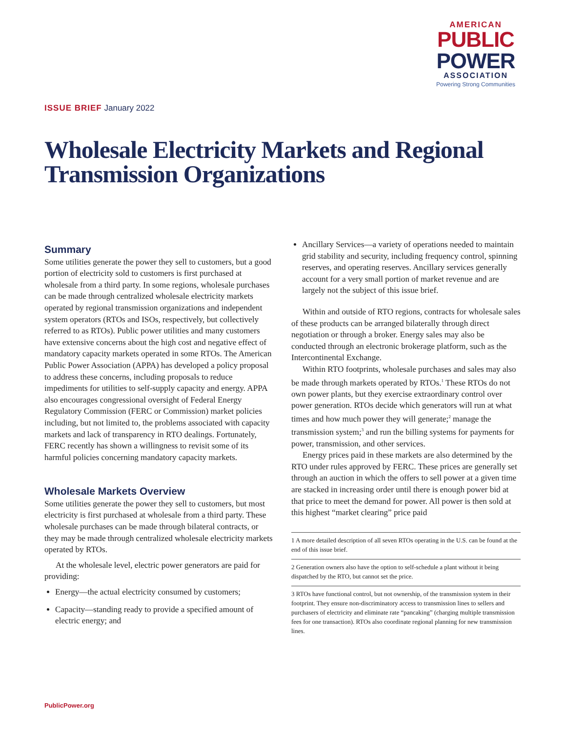AMERICAN
PUBLIC
POWER
ASSOCIATION
Powering Strong Communities
ISSUE BRIEF January 2022
Wholesale Electricity Markets and Regional Transmission Organizations
Summary
Some utilities generate the power they sell to customers, but a good portion of electricity sold to customers is first purchased at wholesale from a third party. In some regions, wholesale purchases can be made through centralized wholesale electricity markets operated by regional transmission organizations and independent system operators (RTOs and ISOs, respectively, but collectively referred to as RTOs). Public power utilities and many customers have extensive concerns about the high cost and negative effect of mandatory capacity markets operated in some RTOs. The American Public Power Association (APPA) has developed a policy proposal to address these concerns, including proposals to reduce impediments for utilities to self-supply capacity and energy. APPA also encourages congressional oversight of Federal Energy Regulatory Commission (FERC or Commission) market policies including, but not limited to, the problems associated with capacity markets and lack of transparency in RTO dealings. Fortunately, FERC recently has shown a willingness to revisit some of its harmful policies concerning mandatory capacity markets.
Wholesale Markets Overview
Some utilities generate the power they sell to customers, but most electricity is first purchased at wholesale from a third party. These wholesale purchases can be made through bilateral contracts, or they may be made through centralized wholesale electricity markets operated by RTOs.
At the wholesale level, electric power generators are paid for providing:
Energy—the actual electricity consumed by customers;
Capacity—standing ready to provide a specified amount of electric energy; and
Ancillary Services—a variety of operations needed to maintain grid stability and security, including frequency control, spinning reserves, and operating reserves. Ancillary services generally account for a very small portion of market revenue and are largely not the subject of this issue brief.
Within and outside of RTO regions, contracts for wholesale sales of these products can be arranged bilaterally through direct negotiation or through a broker. Energy sales may also be conducted through an electronic brokerage platform, such as the Intercontinental Exchange.
Within RTO footprints, wholesale purchases and sales may also be made through markets operated by RTOs.<sup>1</sup> These RTOs do not own power plants, but they exercise extraordinary control over power generation. RTOs decide which generators will run at what times and how much power they will generate;<sup>2</sup> manage the transmission system;<sup>3</sup> and run the billing systems for payments for power, transmission, and other services.
Energy prices paid in these markets are also determined by the RTO under rules approved by FERC. These prices are generally set through an auction in which the offers to sell power at a given time are stacked in increasing order until there is enough power bid at that price to meet the demand for power. All power is then sold at this highest “market clearing” price paid
1 A more detailed description of all seven RTOs operating in the U.S. can be found at the end of this issue brief.
2 Generation owners also have the option to self-schedule a plant without it being dispatched by the RTO, but cannot set the price.
3 RTOs have functional control, but not ownership, of the transmission system in their footprint. They ensure non-discriminatory access to transmission lines to sellers and purchasers of electricity and eliminate rate “pancaking” (charging multiple transmission fees for one transaction). RTOs also coordinate regional planning for new transmission lines.
PublicPower.org